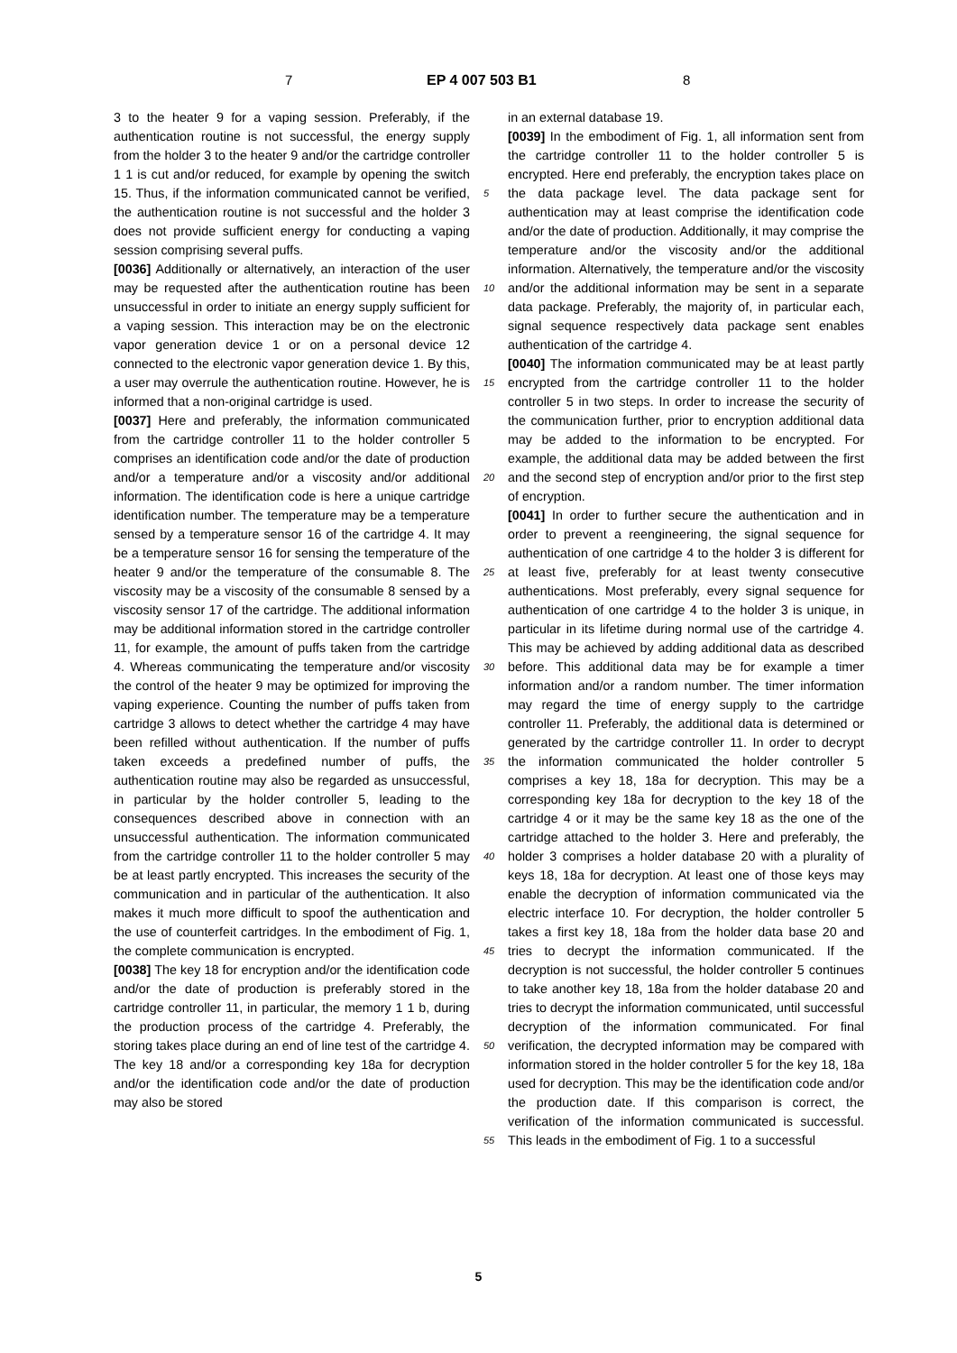7 EP 4 007 503 B1 8
3 to the heater 9 for a vaping session. Preferably, if the authentication routine is not successful, the energy supply from the holder 3 to the heater 9 and/or the cartridge controller 1 1 is cut and/or reduced, for example by opening the switch 15. Thus, if the information communicated cannot be verified, the authentication routine is not successful and the holder 3 does not provide sufficient energy for conducting a vaping session comprising several puffs.
[0036] Additionally or alternatively, an interaction of the user may be requested after the authentication routine has been unsuccessful in order to initiate an energy supply sufficient for a vaping session. This interaction may be on the electronic vapor generation device 1 or on a personal device 12 connected to the electronic vapor generation device 1. By this, a user may overrule the authentication routine. However, he is informed that a non-original cartridge is used.
[0037] Here and preferably, the information communicated from the cartridge controller 11 to the holder controller 5 comprises an identification code and/or the date of production and/or a temperature and/or a viscosity and/or additional information. The identification code is here a unique cartridge identification number. The temperature may be a temperature sensed by a temperature sensor 16 of the cartridge 4. It may be a temperature sensor 16 for sensing the temperature of the heater 9 and/or the temperature of the consumable 8. The viscosity may be a viscosity of the consumable 8 sensed by a viscosity sensor 17 of the cartridge. The additional information may be additional information stored in the cartridge controller 11, for example, the amount of puffs taken from the cartridge 4. Whereas communicating the temperature and/or viscosity the control of the heater 9 may be optimized for improving the vaping experience. Counting the number of puffs taken from cartridge 3 allows to detect whether the cartridge 4 may have been refilled without authentication. If the number of puffs taken exceeds a predefined number of puffs, the authentication routine may also be regarded as unsuccessful, in particular by the holder controller 5, leading to the consequences described above in connection with an unsuccessful authentication. The information communicated from the cartridge controller 11 to the holder controller 5 may be at least partly encrypted. This increases the security of the communication and in particular of the authentication. It also makes it much more difficult to spoof the authentication and the use of counterfeit cartridges. In the embodiment of Fig. 1, the complete communication is encrypted.
[0038] The key 18 for encryption and/or the identification code and/or the date of production is preferably stored in the cartridge controller 11, in particular, the memory 1 1 b, during the production process of the cartridge 4. Preferably, the storing takes place during an end of line test of the cartridge 4. The key 18 and/or a corresponding key 18a for decryption and/or the identification code and/or the date of production may also be stored
in an external database 19.
[0039] In the embodiment of Fig. 1, all information sent from the cartridge controller 11 to the holder controller 5 is encrypted. Here end preferably, the encryption takes place on the data package level. The data package sent for authentication may at least comprise the identification code and/or the date of production. Additionally, it may comprise the temperature and/or the viscosity and/or the additional information. Alternatively, the temperature and/or the viscosity and/or the additional information may be sent in a separate data package. Preferably, the majority of, in particular each, signal sequence respectively data package sent enables authentication of the cartridge 4.
[0040] The information communicated may be at least partly encrypted from the cartridge controller 11 to the holder controller 5 in two steps. In order to increase the security of the communication further, prior to encryption additional data may be added to the information to be encrypted. For example, the additional data may be added between the first and the second step of encryption and/or prior to the first step of encryption.
[0041] In order to further secure the authentication and in order to prevent a reengineering, the signal sequence for authentication of one cartridge 4 to the holder 3 is different for at least five, preferably for at least twenty consecutive authentications. Most preferably, every signal sequence for authentication of one cartridge 4 to the holder 3 is unique, in particular in its lifetime during normal use of the cartridge 4. This may be achieved by adding additional data as described before. This additional data may be for example a timer information and/or a random number. The timer information may regard the time of energy supply to the cartridge controller 11. Preferably, the additional data is determined or generated by the cartridge controller 11. In order to decrypt the information communicated the holder controller 5 comprises a key 18, 18a for decryption. This may be a corresponding key 18a for decryption to the key 18 of the cartridge 4 or it may be the same key 18 as the one of the cartridge attached to the holder 3. Here and preferably, the holder 3 comprises a holder database 20 with a plurality of keys 18, 18a for decryption. At least one of those keys may enable the decryption of information communicated via the electric interface 10. For decryption, the holder controller 5 takes a first key 18, 18a from the holder data base 20 and tries to decrypt the information communicated. If the decryption is not successful, the holder controller 5 continues to take another key 18, 18a from the holder database 20 and tries to decrypt the information communicated, until successful decryption of the information communicated. For final verification, the decrypted information may be compared with information stored in the holder controller 5 for the key 18, 18a used for decryption. This may be the identification code and/or the production date. If this comparison is correct, the verification of the information communicated is successful. This leads in the embodiment of Fig. 1 to a successful
5
10
15
20
25
30
35
40
45
50
55
5